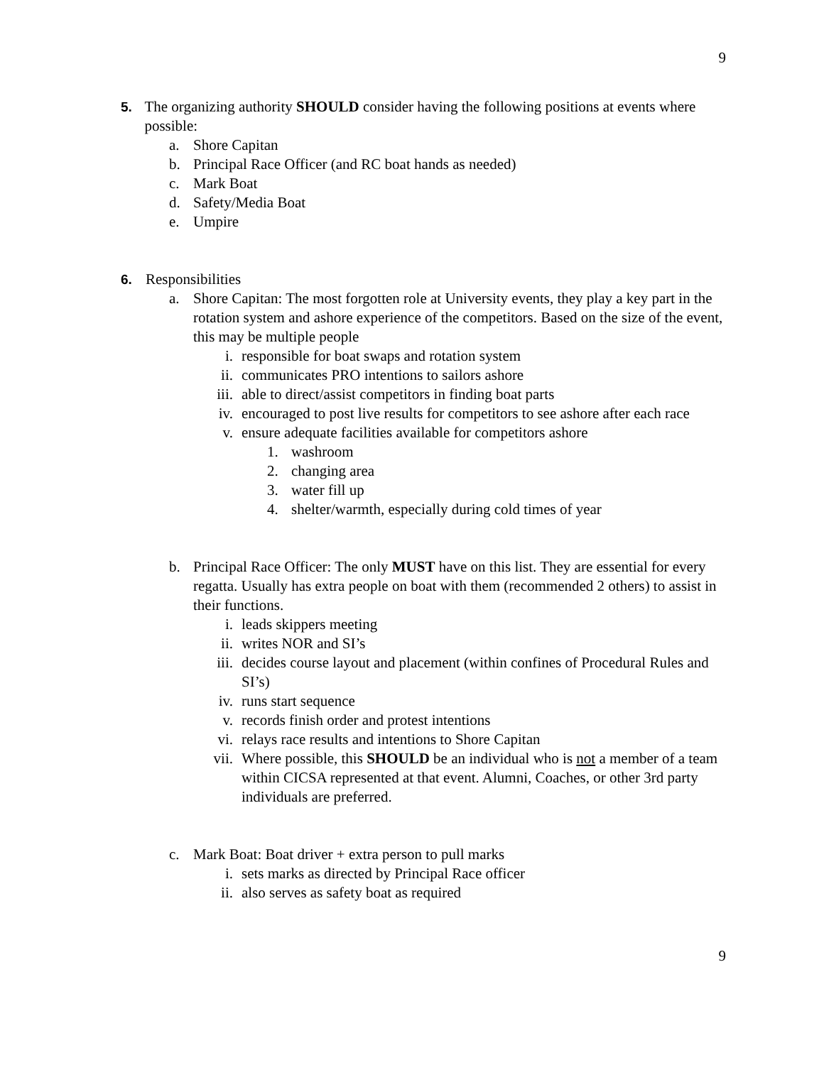9
5. The organizing authority SHOULD consider having the following positions at events where possible:
a. Shore Capitan
b. Principal Race Officer (and RC boat hands as needed)
c. Mark Boat
d. Safety/Media Boat
e. Umpire
6. Responsibilities
a. Shore Capitan: The most forgotten role at University events, they play a key part in the rotation system and ashore experience of the competitors. Based on the size of the event, this may be multiple people
i. responsible for boat swaps and rotation system
ii. communicates PRO intentions to sailors ashore
iii. able to direct/assist competitors in finding boat parts
iv. encouraged to post live results for competitors to see ashore after each race
v. ensure adequate facilities available for competitors ashore
1. washroom
2. changing area
3. water fill up
4. shelter/warmth, especially during cold times of year
b. Principal Race Officer: The only MUST have on this list. They are essential for every regatta. Usually has extra people on boat with them (recommended 2 others) to assist in their functions.
i. leads skippers meeting
ii. writes NOR and SI’s
iii. decides course layout and placement (within confines of Procedural Rules and SI’s)
iv. runs start sequence
v. records finish order and protest intentions
vi. relays race results and intentions to Shore Capitan
vii. Where possible, this SHOULD be an individual who is not a member of a team within CICSA represented at that event. Alumni, Coaches, or other 3rd party individuals are preferred.
c. Mark Boat: Boat driver + extra person to pull marks
i. sets marks as directed by Principal Race officer
ii. also serves as safety boat as required
9